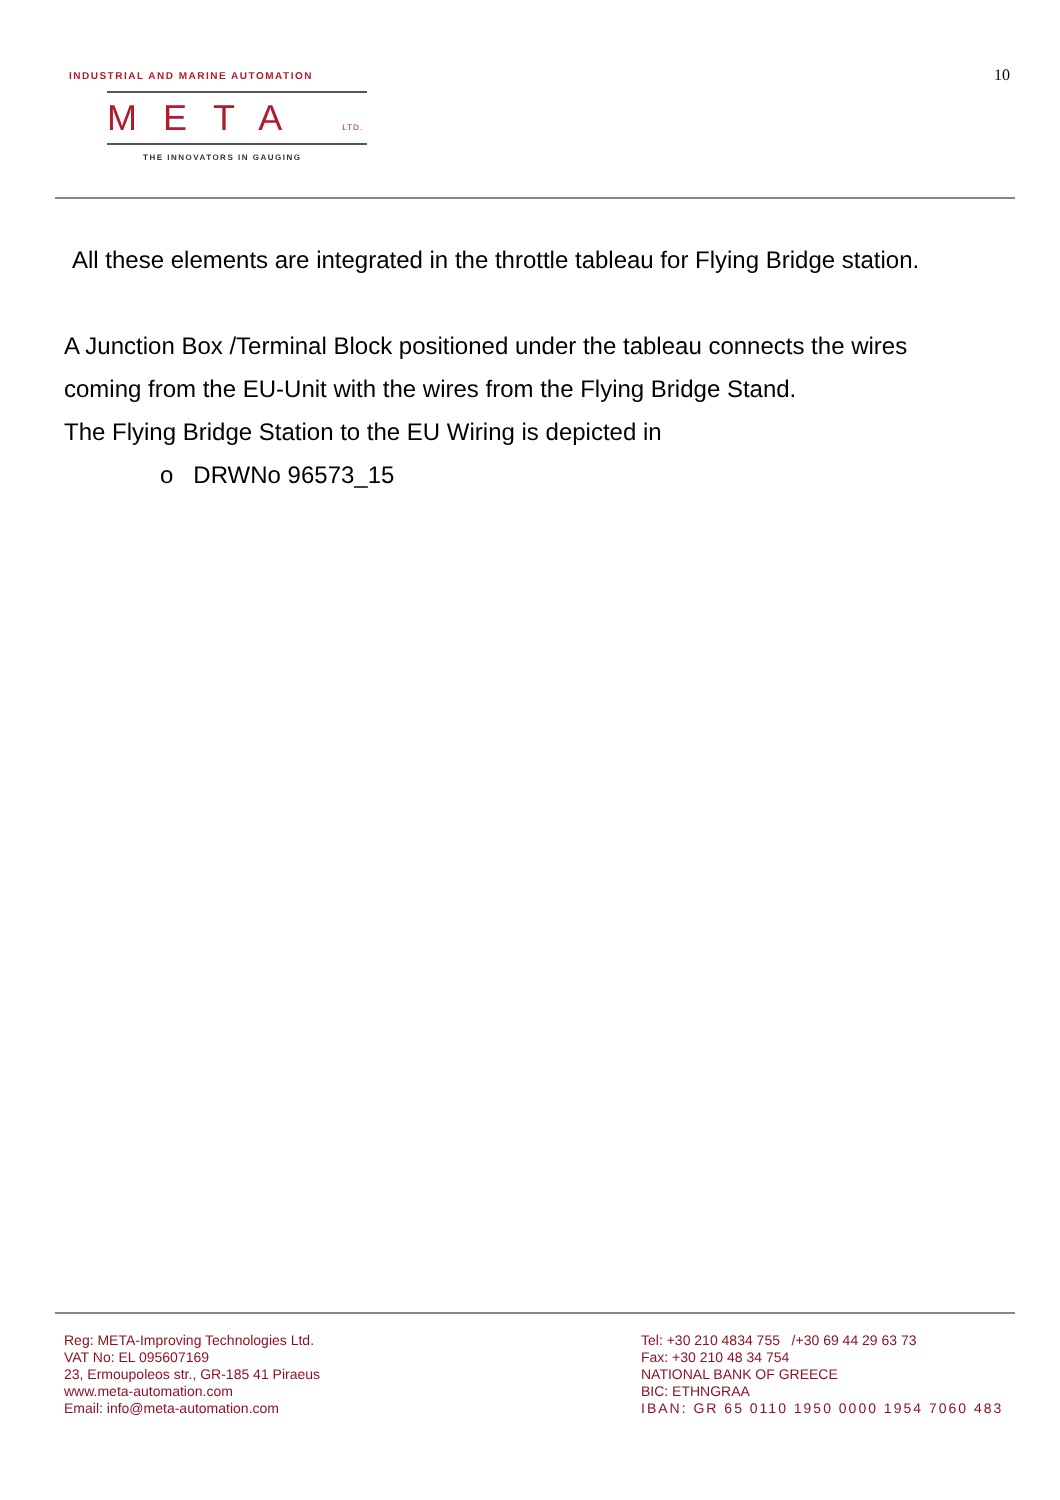INDUSTRIAL AND MARINE AUTOMATION
META LTD.
THE INNOVATORS IN GAUGING
10
All these elements are integrated in the throttle tableau for Flying Bridge station.
A Junction Box /Terminal Block positioned under the tableau connects the wires coming from the EU-Unit with the wires from the Flying Bridge Stand.
The Flying Bridge Station to the EU Wiring is depicted in
o DRWNo 96573_15
Reg: META-Improving Technologies Ltd.
VAT No: EL 095607169
23, Ermoupoleos str., GR-185 41 Piraeus
www.meta-automation.com
Email: info@meta-automation.com
Tel: +30 210 4834 755 /+30 69 44 29 63 73
Fax: +30 210 48 34 754
NATIONAL BANK OF GREECE
BIC: ETHNGRAA
IBAN: GR 65 0110 1950 0000 1954 7060 483